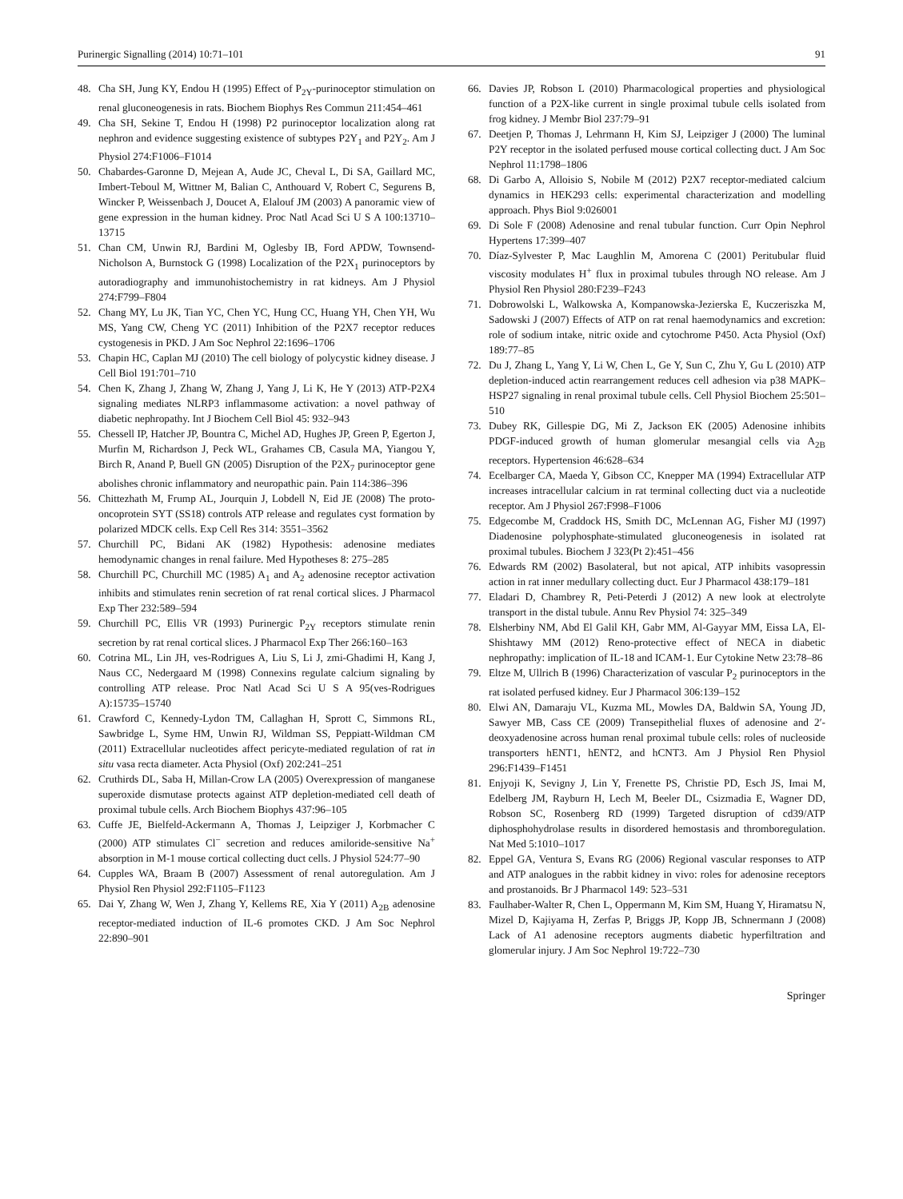Purinergic Signalling (2014) 10:71–101 91
48. Cha SH, Jung KY, Endou H (1995) Effect of P<sub>2Y</sub>-purinoceptor stimulation on renal gluconeogenesis in rats. Biochem Biophys Res Commun 211:454–461
49. Cha SH, Sekine T, Endou H (1998) P2 purinoceptor localization along rat nephron and evidence suggesting existence of subtypes P2Y<sub>1</sub> and P2Y<sub>2</sub>. Am J Physiol 274:F1006–F1014
50. Chabardes-Garonne D, Mejean A, Aude JC, Cheval L, Di SA, Gaillard MC, Imbert-Teboul M, Wittner M, Balian C, Anthouard V, Robert C, Segurens B, Wincker P, Weissenbach J, Doucet A, Elalouf JM (2003) A panoramic view of gene expression in the human kidney. Proc Natl Acad Sci U S A 100:13710–13715
51. Chan CM, Unwin RJ, Bardini M, Oglesby IB, Ford APDW, Townsend-Nicholson A, Burnstock G (1998) Localization of the P2X<sub>1</sub> purinoceptors by autoradiography and immunohistochemistry in rat kidneys. Am J Physiol 274:F799–F804
52. Chang MY, Lu JK, Tian YC, Chen YC, Hung CC, Huang YH, Chen YH, Wu MS, Yang CW, Cheng YC (2011) Inhibition of the P2X7 receptor reduces cystogenesis in PKD. J Am Soc Nephrol 22:1696–1706
53. Chapin HC, Caplan MJ (2010) The cell biology of polycystic kidney disease. J Cell Biol 191:701–710
54. Chen K, Zhang J, Zhang W, Zhang J, Yang J, Li K, He Y (2013) ATP-P2X4 signaling mediates NLRP3 inflammasome activation: a novel pathway of diabetic nephropathy. Int J Biochem Cell Biol 45: 932–943
55. Chessell IP, Hatcher JP, Bountra C, Michel AD, Hughes JP, Green P, Egerton J, Murfin M, Richardson J, Peck WL, Grahames CB, Casula MA, Yiangou Y, Birch R, Anand P, Buell GN (2005) Disruption of the P2X<sub>7</sub> purinoceptor gene abolishes chronic inflammatory and neuropathic pain. Pain 114:386–396
56. Chittezhath M, Frump AL, Jourquin J, Lobdell N, Eid JE (2008) The proto-oncoprotein SYT (SS18) controls ATP release and regulates cyst formation by polarized MDCK cells. Exp Cell Res 314: 3551–3562
57. Churchill PC, Bidani AK (1982) Hypothesis: adenosine mediates hemodynamic changes in renal failure. Med Hypotheses 8: 275–285
58. Churchill PC, Churchill MC (1985) A<sub>1</sub> and A<sub>2</sub> adenosine receptor activation inhibits and stimulates renin secretion of rat renal cortical slices. J Pharmacol Exp Ther 232:589–594
59. Churchill PC, Ellis VR (1993) Purinergic P<sub>2Y</sub> receptors stimulate renin secretion by rat renal cortical slices. J Pharmacol Exp Ther 266:160–163
60. Cotrina ML, Lin JH, ves-Rodrigues A, Liu S, Li J, zmi-Ghadimi H, Kang J, Naus CC, Nedergaard M (1998) Connexins regulate calcium signaling by controlling ATP release. Proc Natl Acad Sci U S A 95(ves-Rodrigues A):15735–15740
61. Crawford C, Kennedy-Lydon TM, Callaghan H, Sprott C, Simmons RL, Sawbridge L, Syme HM, Unwin RJ, Wildman SS, Peppiatt-Wildman CM (2011) Extracellular nucleotides affect pericyte-mediated regulation of rat in situ vasa recta diameter. Acta Physiol (Oxf) 202:241–251
62. Cruthirds DL, Saba H, Millan-Crow LA (2005) Overexpression of manganese superoxide dismutase protects against ATP depletion-mediated cell death of proximal tubule cells. Arch Biochem Biophys 437:96–105
63. Cuffe JE, Bielfeld-Ackermann A, Thomas J, Leipziger J, Korbmacher C (2000) ATP stimulates Cl<sup>−</sup> secretion and reduces amiloride-sensitive Na<sup>+</sup> absorption in M-1 mouse cortical collecting duct cells. J Physiol 524:77–90
64. Cupples WA, Braam B (2007) Assessment of renal autoregulation. Am J Physiol Ren Physiol 292:F1105–F1123
65. Dai Y, Zhang W, Wen J, Zhang Y, Kellems RE, Xia Y (2011) A<sub>2B</sub> adenosine receptor-mediated induction of IL-6 promotes CKD. J Am Soc Nephrol 22:890–901
66. Davies JP, Robson L (2010) Pharmacological properties and physiological function of a P2X-like current in single proximal tubule cells isolated from frog kidney. J Membr Biol 237:79–91
67. Deetjen P, Thomas J, Lehrmann H, Kim SJ, Leipziger J (2000) The luminal P2Y receptor in the isolated perfused mouse cortical collecting duct. J Am Soc Nephrol 11:1798–1806
68. Di Garbo A, Alloisio S, Nobile M (2012) P2X7 receptor-mediated calcium dynamics in HEK293 cells: experimental characterization and modelling approach. Phys Biol 9:026001
69. Di Sole F (2008) Adenosine and renal tubular function. Curr Opin Nephrol Hypertens 17:399–407
70. Díaz-Sylvester P, Mac Laughlin M, Amorena C (2001) Peritubular fluid viscosity modulates H<sup>+</sup> flux in proximal tubules through NO release. Am J Physiol Ren Physiol 280:F239–F243
71. Dobrowolski L, Walkowska A, Kompanowska-Jezierska E, Kuczeriszka M, Sadowski J (2007) Effects of ATP on rat renal haemodynamics and excretion: role of sodium intake, nitric oxide and cytochrome P450. Acta Physiol (Oxf) 189:77–85
72. Du J, Zhang L, Yang Y, Li W, Chen L, Ge Y, Sun C, Zhu Y, Gu L (2010) ATP depletion-induced actin rearrangement reduces cell adhesion via p38 MAPK–HSP27 signaling in renal proximal tubule cells. Cell Physiol Biochem 25:501–510
73. Dubey RK, Gillespie DG, Mi Z, Jackson EK (2005) Adenosine inhibits PDGF-induced growth of human glomerular mesangial cells via A<sub>2B</sub> receptors. Hypertension 46:628–634
74. Ecelbarger CA, Maeda Y, Gibson CC, Knepper MA (1994) Extracellular ATP increases intracellular calcium in rat terminal collecting duct via a nucleotide receptor. Am J Physiol 267:F998–F1006
75. Edgecombe M, Craddock HS, Smith DC, McLennan AG, Fisher MJ (1997) Diadenosine polyphosphate-stimulated gluconeogenesis in isolated rat proximal tubules. Biochem J 323(Pt 2):451–456
76. Edwards RM (2002) Basolateral, but not apical, ATP inhibits vasopressin action in rat inner medullary collecting duct. Eur J Pharmacol 438:179–181
77. Eladari D, Chambrey R, Peti-Peterdi J (2012) A new look at electrolyte transport in the distal tubule. Annu Rev Physiol 74: 325–349
78. Elsherbiny NM, Abd El Galil KH, Gabr MM, Al-Gayyar MM, Eissa LA, El-Shishtawy MM (2012) Reno-protective effect of NECA in diabetic nephropathy: implication of IL-18 and ICAM-1. Eur Cytokine Netw 23:78–86
79. Eltze M, Ullrich B (1996) Characterization of vascular P<sub>2</sub> purinoceptors in the rat isolated perfused kidney. Eur J Pharmacol 306:139–152
80. Elwi AN, Damaraju VL, Kuzma ML, Mowles DA, Baldwin SA, Young JD, Sawyer MB, Cass CE (2009) Transepithelial fluxes of adenosine and 2′-deoxyadenosine across human renal proximal tubule cells: roles of nucleoside transporters hENT1, hENT2, and hCNT3. Am J Physiol Ren Physiol 296:F1439–F1451
81. Enjyoji K, Sevigny J, Lin Y, Frenette PS, Christie PD, Esch JS, Imai M, Edelberg JM, Rayburn H, Lech M, Beeler DL, Csizmadia E, Wagner DD, Robson SC, Rosenberg RD (1999) Targeted disruption of cd39/ATP diphosphohydrolase results in disordered hemostasis and thromboregulation. Nat Med 5:1010–1017
82. Eppel GA, Ventura S, Evans RG (2006) Regional vascular responses to ATP and ATP analogues in the rabbit kidney in vivo: roles for adenosine receptors and prostanoids. Br J Pharmacol 149: 523–531
83. Faulhaber-Walter R, Chen L, Oppermann M, Kim SM, Huang Y, Hiramatsu N, Mizel D, Kajiyama H, Zerfas P, Briggs JP, Kopp JB, Schnermann J (2008) Lack of A1 adenosine receptors augments diabetic hyperfiltration and glomerular injury. J Am Soc Nephrol 19:722–730
Springer